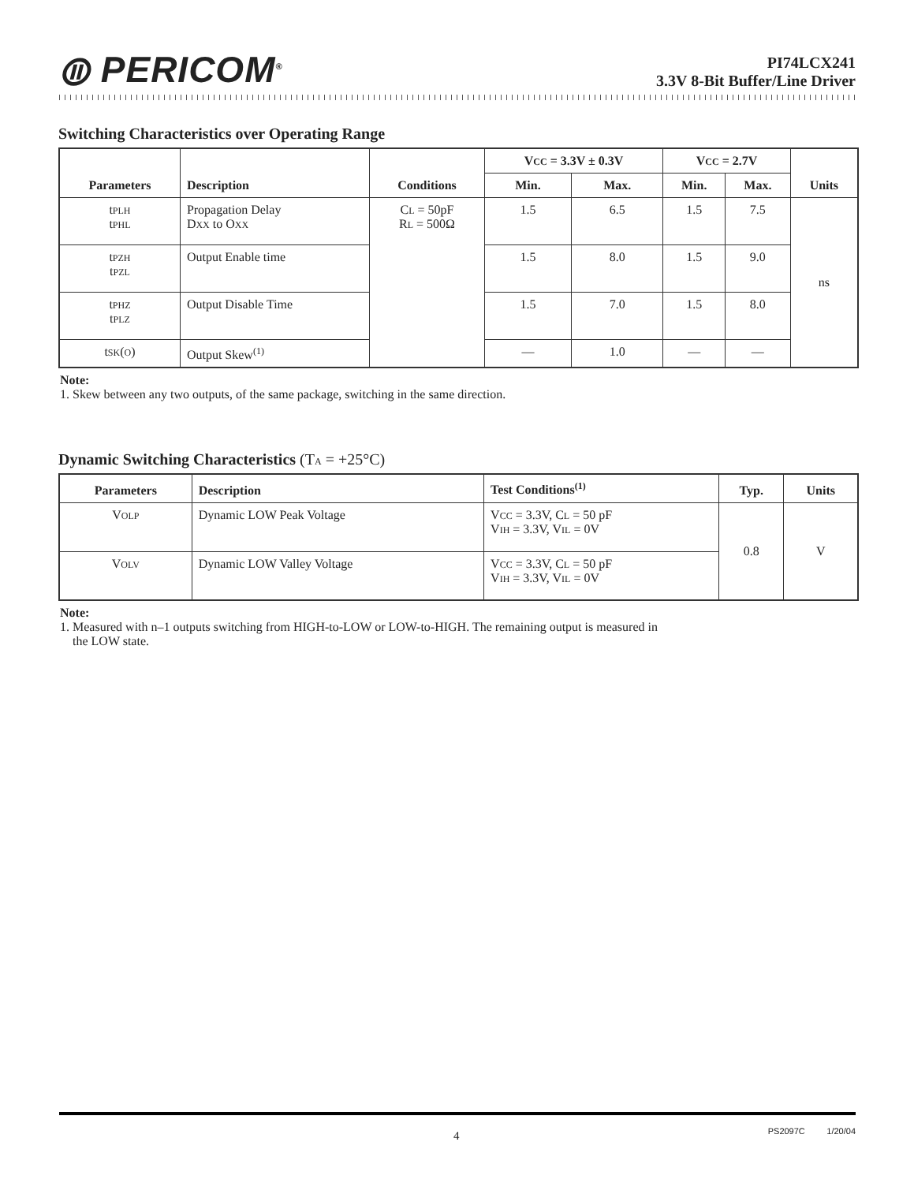⦷ PERICOM<sup>®</sup>
PI74LCX241
3.3V 8-Bit Buffer/Line Driver
Switching Characteristics over Operating Range
| Parameters | Description | Conditions | V CC = 3.3V ± 0.3V | | V CC = 2.7V | | Units |
| --- | --- | --- | --- | --- | --- | --- | --- |
| | | | Min. | Max. | Min. | Max. | |
| t PLH t PHL | Propagation Delay D XX to O XX | C L = 50pF R L = 500Ω | 1.5 | 6.5 | 1.5 | 7.5 | ns |
| t PZH t PZL | Output Enable time | | 1.5 | 8.0 | 1.5 | 9.0 | |
| t PHZ t PLZ | Output Disable Time | | 1.5 | 7.0 | 1.5 | 8.0 | |
| t SK ( O ) | Output Skew<sup>(1)</sup> | | — | 1.0 | — | — | |
Note:
1. Skew between any two outputs, of the same package, switching in the same direction.
Dynamic Switching Characteristics (TA = +25°C)
| Parameters | Description | Test Conditions<sup>(1)</sup> | Typ. | Units |
| --- | --- | --- | --- | --- |
| V OLP | Dynamic LOW Peak Voltage | V CC = 3.3V, C L = 50 pF V IH = 3.3V, V IL = 0V | 0.8 | V |
| V OLV | Dynamic LOW Valley Voltage | V CC = 3.3V, C L = 50 pF V IH = 3.3V, V IL = 0V | | |
Note:
1. Measured with n–1 outputs switching from HIGH-to-LOW or LOW-to-HIGH. The remaining output is measured in
the LOW state.
4 PS2097C 1/20/04